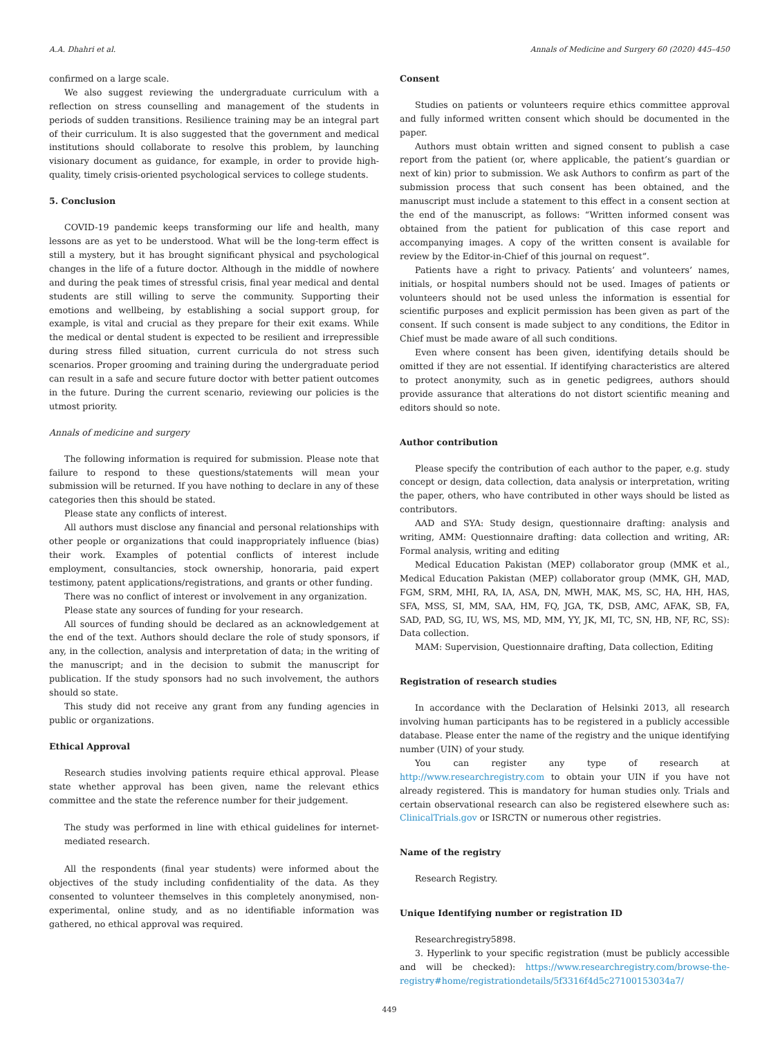A.A. Dhahri et al. Annals of Medicine and Surgery 60 (2020) 445–450
confirmed on a large scale.
We also suggest reviewing the undergraduate curriculum with a reflection on stress counselling and management of the students in periods of sudden transitions. Resilience training may be an integral part of their curriculum. It is also suggested that the government and medical institutions should collaborate to resolve this problem, by launching visionary document as guidance, for example, in order to provide high-quality, timely crisis-oriented psychological services to college students.
5. Conclusion
COVID-19 pandemic keeps transforming our life and health, many lessons are as yet to be understood. What will be the long-term effect is still a mystery, but it has brought significant physical and psychological changes in the life of a future doctor. Although in the middle of nowhere and during the peak times of stressful crisis, final year medical and dental students are still willing to serve the community. Supporting their emotions and wellbeing, by establishing a social support group, for example, is vital and crucial as they prepare for their exit exams. While the medical or dental student is expected to be resilient and irrepressible during stress filled situation, current curricula do not stress such scenarios. Proper grooming and training during the undergraduate period can result in a safe and secure future doctor with better patient outcomes in the future. During the current scenario, reviewing our policies is the utmost priority.
Annals of medicine and surgery
The following information is required for submission. Please note that failure to respond to these questions/statements will mean your submission will be returned. If you have nothing to declare in any of these categories then this should be stated.
Please state any conflicts of interest.
All authors must disclose any financial and personal relationships with other people or organizations that could inappropriately influence (bias) their work. Examples of potential conflicts of interest include employment, consultancies, stock ownership, honoraria, paid expert testimony, patent applications/registrations, and grants or other funding.
There was no conflict of interest or involvement in any organization.
Please state any sources of funding for your research.
All sources of funding should be declared as an acknowledgement at the end of the text. Authors should declare the role of study sponsors, if any, in the collection, analysis and interpretation of data; in the writing of the manuscript; and in the decision to submit the manuscript for publication. If the study sponsors had no such involvement, the authors should so state.
This study did not receive any grant from any funding agencies in public or organizations.
Ethical Approval
Research studies involving patients require ethical approval. Please state whether approval has been given, name the relevant ethics committee and the state the reference number for their judgement.
The study was performed in line with ethical guidelines for internet-mediated research.
All the respondents (final year students) were informed about the objectives of the study including confidentiality of the data. As they consented to volunteer themselves in this completely anonymised, non-experimental, online study, and as no identifiable information was gathered, no ethical approval was required.
Consent
Studies on patients or volunteers require ethics committee approval and fully informed written consent which should be documented in the paper.
Authors must obtain written and signed consent to publish a case report from the patient (or, where applicable, the patient’s guardian or next of kin) prior to submission. We ask Authors to confirm as part of the submission process that such consent has been obtained, and the manuscript must include a statement to this effect in a consent section at the end of the manuscript, as follows: “Written informed consent was obtained from the patient for publication of this case report and accompanying images. A copy of the written consent is available for review by the Editor-in-Chief of this journal on request”.
Patients have a right to privacy. Patients’ and volunteers’ names, initials, or hospital numbers should not be used. Images of patients or volunteers should not be used unless the information is essential for scientific purposes and explicit permission has been given as part of the consent. If such consent is made subject to any conditions, the Editor in Chief must be made aware of all such conditions.
Even where consent has been given, identifying details should be omitted if they are not essential. If identifying characteristics are altered to protect anonymity, such as in genetic pedigrees, authors should provide assurance that alterations do not distort scientific meaning and editors should so note.
Author contribution
Please specify the contribution of each author to the paper, e.g. study concept or design, data collection, data analysis or interpretation, writing the paper, others, who have contributed in other ways should be listed as contributors.
AAD and SYA: Study design, questionnaire drafting: analysis and writing, AMM: Questionnaire drafting: data collection and writing, AR: Formal analysis, writing and editing
Medical Education Pakistan (MEP) collaborator group (MMK et al., Medical Education Pakistan (MEP) collaborator group (MMK, GH, MAD, FGM, SRM, MHI, RA, IA, ASA, DN, MWH, MAK, MS, SC, HA, HH, HAS, SFA, MSS, SI, MM, SAA, HM, FQ, JGA, TK, DSB, AMC, AFAK, SB, FA, SAD, PAD, SG, IU, WS, MS, MD, MM, YY, JK, MI, TC, SN, HB, NF, RC, SS): Data collection.
MAM: Supervision, Questionnaire drafting, Data collection, Editing
Registration of research studies
In accordance with the Declaration of Helsinki 2013, all research involving human participants has to be registered in a publicly accessible database. Please enter the name of the registry and the unique identifying number (UIN) of your study.
You can register any type of research at http://www.researchregistry.com to obtain your UIN if you have not already registered. This is mandatory for human studies only. Trials and certain observational research can also be registered elsewhere such as: ClinicalTrials.gov or ISRCTN or numerous other registries.
Name of the registry
Research Registry.
Unique Identifying number or registration ID
Researchregistry5898.
3. Hyperlink to your specific registration (must be publicly accessible and will be checked): https://www.researchregistry.com/browse-the-registry#home/registrationdetails/5f3316f4d5c27100153034a7/
449